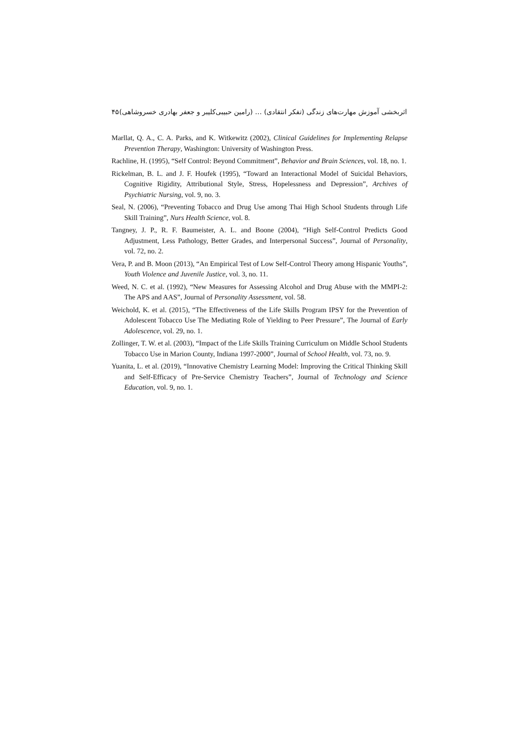اثربخشی آموزش مهارت‌های زندگی (تفکر انتقادی) … (رامین حبیبی‌کلیبر و جعفر بهادری خسروشاهی) ۴۵
Marllat, Q. A., C. A. Parks, and K. Witkewitz (2002), Clinical Guidelines for Implementing Relapse Prevention Therapy, Washington: University of Washington Press.
Rachline, H. (1995), “Self Control: Beyond Commitment”, Behavior and Brain Sciences, vol. 18, no. 1.
Rickelman, B. L. and J. F. Houfek (1995), “Toward an Interactional Model of Suicidal Behaviors, Cognitive Rigidity, Attributional Style, Stress, Hopelessness and Depression”, Archives of Psychiatric Nursing, vol. 9, no. 3.
Seal, N. (2006), “Preventing Tobacco and Drug Use among Thai High School Students through Life Skill Training”, Nurs Health Science, vol. 8.
Tangney, J. P., R. F. Baumeister, A. L. and Boone (2004), “High Self-Control Predicts Good Adjustment, Less Pathology, Better Grades, and Interpersonal Success”, Journal of Personality, vol. 72, no. 2.
Vera, P. and B. Moon (2013), “An Empirical Test of Low Self-Control Theory among Hispanic Youths”, Youth Violence and Juvenile Justice, vol. 3, no. 11.
Weed, N. C. et al. (1992), “New Measures for Assessing Alcohol and Drug Abuse with the MMPI-2: The APS and AAS”, Journal of Personality Assessment, vol. 58.
Weichold, K. et al. (2015), “The Effectiveness of the Life Skills Program IPSY for the Prevention of Adolescent Tobacco Use The Mediating Role of Yielding to Peer Pressure”, The Journal of Early Adolescence, vol. 29, no. 1.
Zollinger, T. W. et al. (2003), “Impact of the Life Skills Training Curriculum on Middle School Students Tobacco Use in Marion County, Indiana 1997-2000”, Journal of School Health, vol. 73, no. 9.
Yuanita, L. et al. (2019), “Innovative Chemistry Learning Model: Improving the Critical Thinking Skill and Self-Efficacy of Pre-Service Chemistry Teachers”, Journal of Technology and Science Education, vol. 9, no. 1.